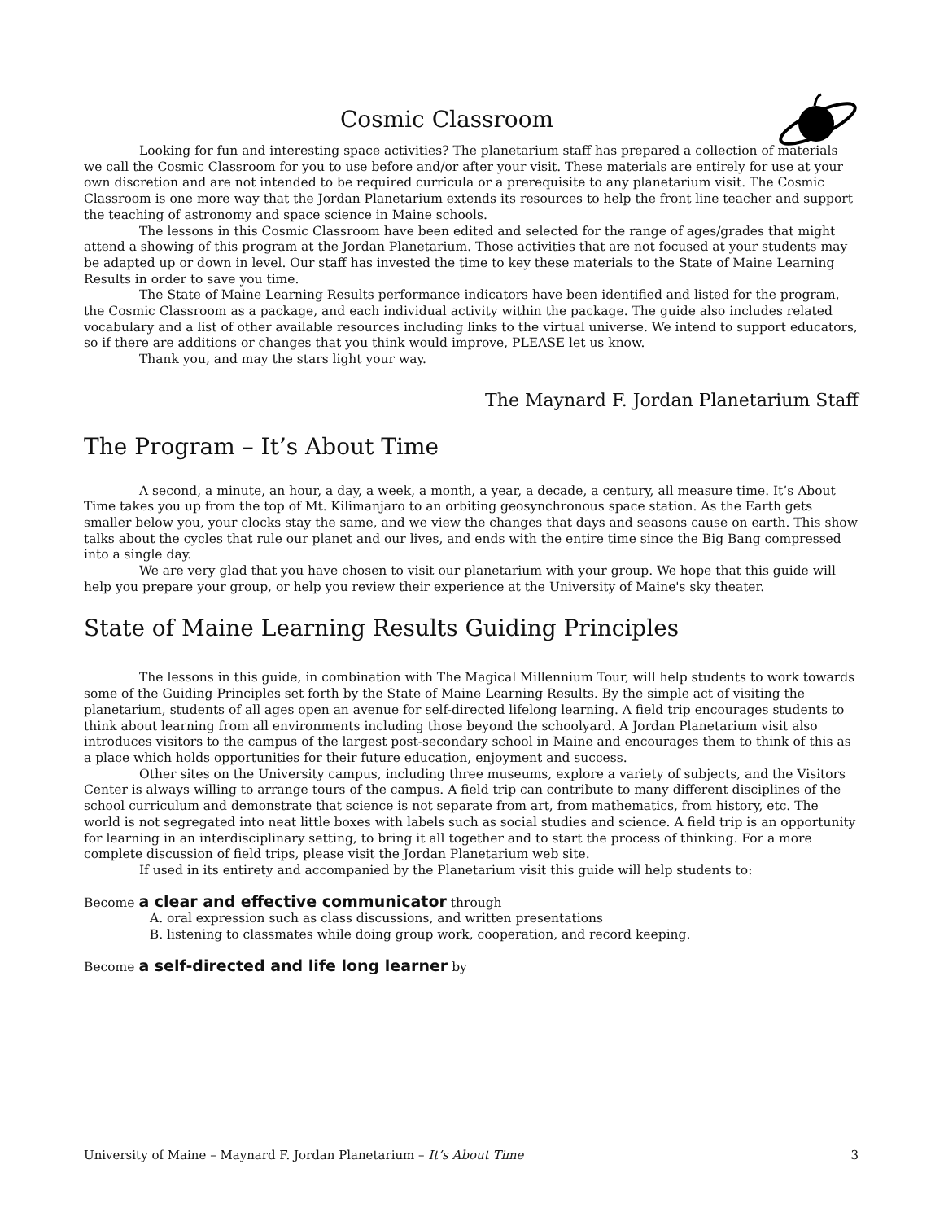Cosmic Classroom
Looking for fun and interesting space activities? The planetarium staff has prepared a collection of materials we call the Cosmic Classroom for you to use before and/or after your visit. These materials are entirely for use at your own discretion and are not intended to be required curricula or a prerequisite to any planetarium visit. The Cosmic Classroom is one more way that the Jordan Planetarium extends its resources to help the front line teacher and support the teaching of astronomy and space science in Maine schools.
The lessons in this Cosmic Classroom have been edited and selected for the range of ages/grades that might attend a showing of this program at the Jordan Planetarium. Those activities that are not focused at your students may be adapted up or down in level. Our staff has invested the time to key these materials to the State of Maine Learning Results in order to save you time.
The State of Maine Learning Results performance indicators have been identified and listed for the program, the Cosmic Classroom as a package, and each individual activity within the package. The guide also includes related vocabulary and a list of other available resources including links to the virtual universe. We intend to support educators, so if there are additions or changes that you think would improve, PLEASE let us know.
Thank you, and may the stars light your way.
The Maynard F. Jordan Planetarium Staff
The Program – It’s About Time
A second, a minute, an hour, a day, a week, a month, a year, a decade, a century, all measure time. It’s About Time takes you up from the top of Mt. Kilimanjaro to an orbiting geosynchronous space station. As the Earth gets smaller below you, your clocks stay the same, and we view the changes that days and seasons cause on earth. This show talks about the cycles that rule our planet and our lives, and ends with the entire time since the Big Bang compressed into a single day.
We are very glad that you have chosen to visit our planetarium with your group. We hope that this guide will help you prepare your group, or help you review their experience at the University of Maine's sky theater.
State of Maine Learning Results Guiding Principles
The lessons in this guide, in combination with The Magical Millennium Tour, will help students to work towards some of the Guiding Principles set forth by the State of Maine Learning Results. By the simple act of visiting the planetarium, students of all ages open an avenue for self-directed lifelong learning. A field trip encourages students to think about learning from all environments including those beyond the schoolyard. A Jordan Planetarium visit also introduces visitors to the campus of the largest post-secondary school in Maine and encourages them to think of this as a place which holds opportunities for their future education, enjoyment and success.
Other sites on the University campus, including three museums, explore a variety of subjects, and the Visitors Center is always willing to arrange tours of the campus. A field trip can contribute to many different disciplines of the school curriculum and demonstrate that science is not separate from art, from mathematics, from history, etc. The world is not segregated into neat little boxes with labels such as social studies and science. A field trip is an opportunity for learning in an interdisciplinary setting, to bring it all together and to start the process of thinking. For a more complete discussion of field trips, please visit the Jordan Planetarium web site.
If used in its entirety and accompanied by the Planetarium visit this guide will help students to:
Become a clear and effective communicator through
A. oral expression such as class discussions, and written presentations
B. listening to classmates while doing group work, cooperation, and record keeping.
Become a self-directed and life long learner by
University of Maine – Maynard F. Jordan Planetarium – It’s About Time 3